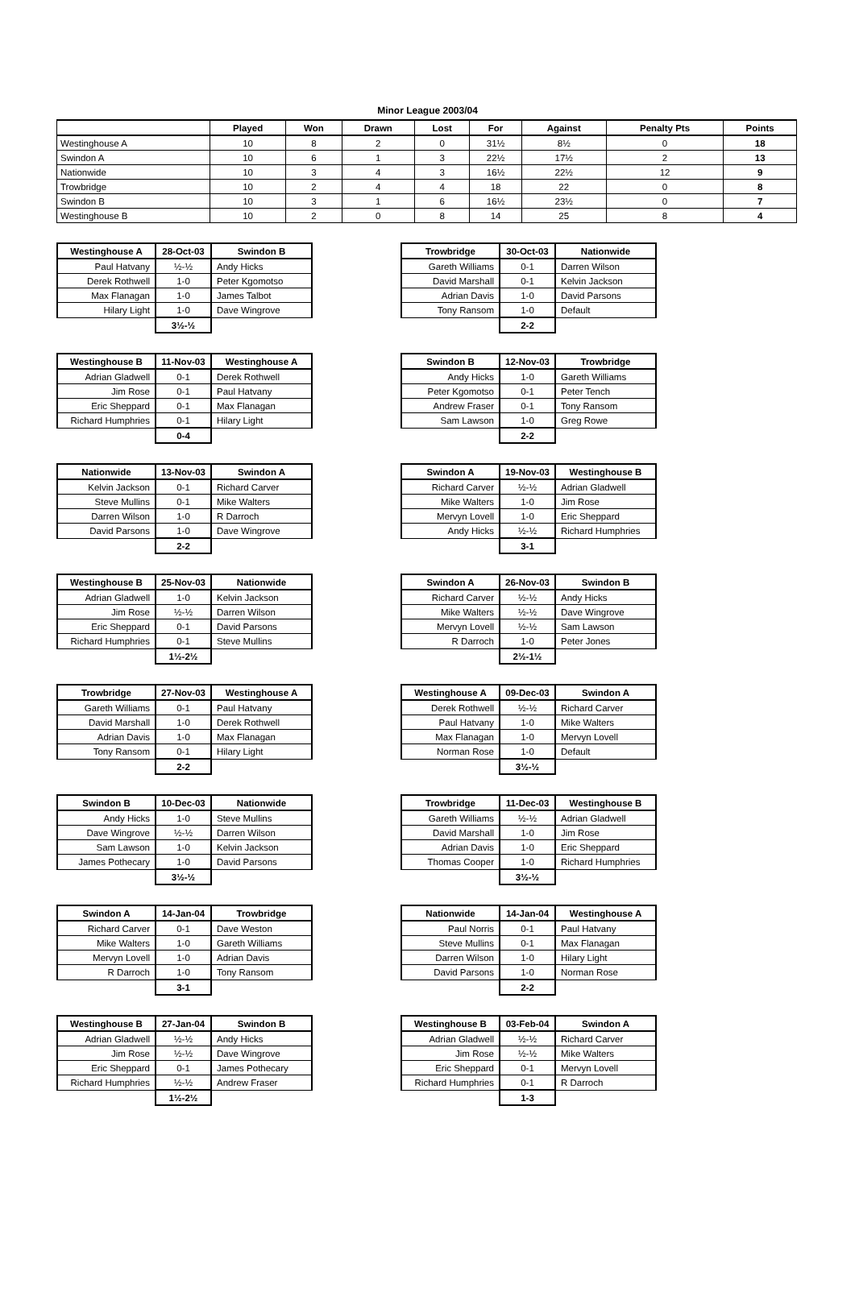Minor League 2003/04
| | Played | Won | Drawn | Lost | For | Against | Penalty Pts | Points |
| --- | --- | --- | --- | --- | --- | --- | --- | --- |
| Westinghouse A | 10 | 8 | 2 | 0 | 31½ | 8½ | 0 | 18 |
| Swindon A | 10 | 6 | 1 | 3 | 22½ | 17½ | 2 | 13 |
| Nationwide | 10 | 3 | 4 | 3 | 16½ | 22½ | 12 | 9 |
| Trowbridge | 10 | 2 | 4 | 4 | 18 | 22 | 0 | 8 |
| Swindon B | 10 | 3 | 1 | 6 | 16½ | 23½ | 0 | 7 |
| Westinghouse B | 10 | 2 | 0 | 8 | 14 | 25 | 8 | 4 |
| Westinghouse A | 28-Oct-03 | Swindon B |
| Paul Hatvany | ½-½ | Andy Hicks |
| Derek Rothwell | 1-0 | Peter Kgomotso |
| Max Flanagan | 1-0 | James Talbot |
| Hilary Light | 1-0 | Dave Wingrove |
| | 3½-½ | |
| Trowbridge | 30-Oct-03 | Nationwide |
| Gareth Williams | 0-1 | Darren Wilson |
| David Marshall | 0-1 | Kelvin Jackson |
| Adrian Davis | 1-0 | David Parsons |
| Tony Ransom | 1-0 | Default |
| | 2-2 | |
| Westinghouse B | 11-Nov-03 | Westinghouse A |
| Adrian Gladwell | 0-1 | Derek Rothwell |
| Jim Rose | 0-1 | Paul Hatvany |
| Eric Sheppard | 0-1 | Max Flanagan |
| Richard Humphries | 0-1 | Hilary Light |
| | 0-4 | |
| Swindon B | 12-Nov-03 | Trowbridge |
| Andy Hicks | 1-0 | Gareth Williams |
| Peter Kgomotso | 0-1 | Peter Tench |
| Andrew Fraser | 0-1 | Tony Ransom |
| Sam Lawson | 1-0 | Greg Rowe |
| | 2-2 | |
| Nationwide | 13-Nov-03 | Swindon A |
| Kelvin Jackson | 0-1 | Richard Carver |
| Steve Mullins | 0-1 | Mike Walters |
| Darren Wilson | 1-0 | R Darroch |
| David Parsons | 1-0 | Dave Wingrove |
| | 2-2 | |
| Swindon A | 19-Nov-03 | Westinghouse B |
| Richard Carver | ½-½ | Adrian Gladwell |
| Mike Walters | 1-0 | Jim Rose |
| Mervyn Lovell | 1-0 | Eric Sheppard |
| Andy Hicks | ½-½ | Richard Humphries |
| | 3-1 | |
| Westinghouse B | 25-Nov-03 | Nationwide |
| Adrian Gladwell | 1-0 | Kelvin Jackson |
| Jim Rose | ½-½ | Darren Wilson |
| Eric Sheppard | 0-1 | David Parsons |
| Richard Humphries | 0-1 | Steve Mullins |
| | 1½-2½ | |
| Swindon A | 26-Nov-03 | Swindon B |
| Richard Carver | ½-½ | Andy Hicks |
| Mike Walters | ½-½ | Dave Wingrove |
| Mervyn Lovell | ½-½ | Sam Lawson |
| R Darroch | 1-0 | Peter Jones |
| | 2½-1½ | |
| Trowbridge | 27-Nov-03 | Westinghouse A |
| Gareth Williams | 0-1 | Paul Hatvany |
| David Marshall | 1-0 | Derek Rothwell |
| Adrian Davis | 1-0 | Max Flanagan |
| Tony Ransom | 0-1 | Hilary Light |
| | 2-2 | |
| Westinghouse A | 09-Dec-03 | Swindon A |
| Derek Rothwell | ½-½ | Richard Carver |
| Paul Hatvany | 1-0 | Mike Walters |
| Max Flanagan | 1-0 | Mervyn Lovell |
| Norman Rose | 1-0 | Default |
| | 3½-½ | |
| Swindon B | 10-Dec-03 | Nationwide |
| Andy Hicks | 1-0 | Steve Mullins |
| Dave Wingrove | ½-½ | Darren Wilson |
| Sam Lawson | 1-0 | Kelvin Jackson |
| James Pothecary | 1-0 | David Parsons |
| | 3½-½ | |
| Trowbridge | 11-Dec-03 | Westinghouse B |
| Gareth Williams | ½-½ | Adrian Gladwell |
| David Marshall | 1-0 | Jim Rose |
| Adrian Davis | 1-0 | Eric Sheppard |
| Thomas Cooper | 1-0 | Richard Humphries |
| | 3½-½ | |
| Swindon A | 14-Jan-04 | Trowbridge |
| Richard Carver | 0-1 | Dave Weston |
| Mike Walters | 1-0 | Gareth Williams |
| Mervyn Lovell | 1-0 | Adrian Davis |
| R Darroch | 1-0 | Tony Ransom |
| | 3-1 | |
| Nationwide | 14-Jan-04 | Westinghouse A |
| Paul Norris | 0-1 | Paul Hatvany |
| Steve Mullins | 0-1 | Max Flanagan |
| Darren Wilson | 1-0 | Hilary Light |
| David Parsons | 1-0 | Norman Rose |
| | 2-2 | |
| Westinghouse B | 27-Jan-04 | Swindon B |
| Adrian Gladwell | ½-½ | Andy Hicks |
| Jim Rose | ½-½ | Dave Wingrove |
| Eric Sheppard | 0-1 | James Pothecary |
| Richard Humphries | ½-½ | Andrew Fraser |
| | 1½-2½ | |
| Westinghouse B | 03-Feb-04 | Swindon A |
| Adrian Gladwell | ½-½ | Richard Carver |
| Jim Rose | ½-½ | Mike Walters |
| Eric Sheppard | 0-1 | Mervyn Lovell |
| Richard Humphries | 0-1 | R Darroch |
| | 1-3 | |